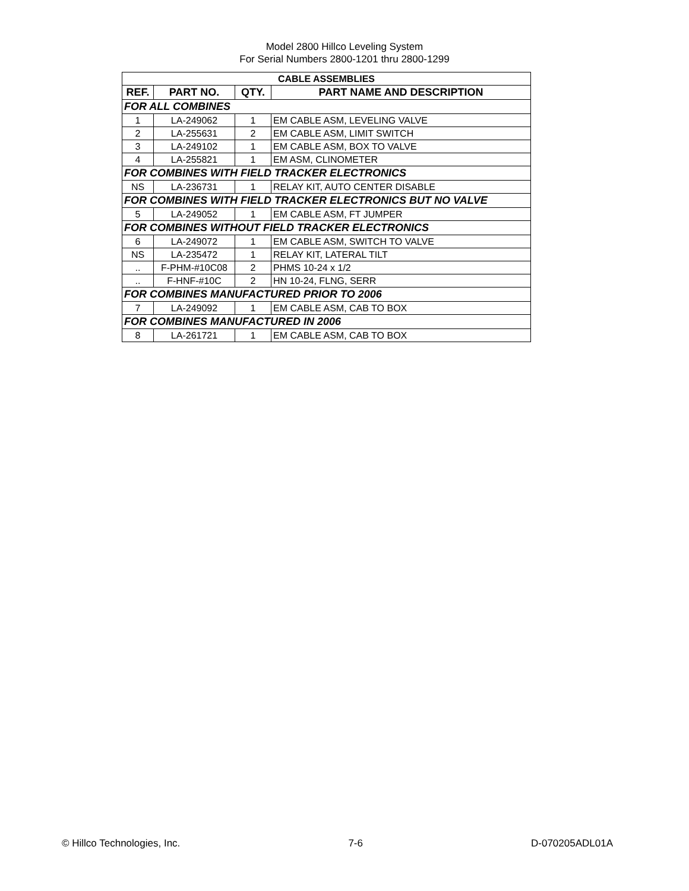Model 2800 Hillco Leveling System
For Serial Numbers 2800-1201 thru 2800-1299
| CABLE ASSEMBLIES | | | |
| --- | --- | --- | --- |
| REF. | PART NO. | QTY. | PART NAME AND DESCRIPTION |
| FOR ALL COMBINES | | | |
| 1 | LA-249062 | 1 | EM CABLE ASM, LEVELING VALVE |
| 2 | LA-255631 | 2 | EM CABLE ASM, LIMIT SWITCH |
| 3 | LA-249102 | 1 | EM CABLE ASM, BOX TO VALVE |
| 4 | LA-255821 | 1 | EM ASM, CLINOMETER |
| FOR COMBINES WITH FIELD TRACKER ELECTRONICS | | | |
| NS | LA-236731 | 1 | RELAY KIT, AUTO CENTER DISABLE |
| FOR COMBINES WITH FIELD TRACKER ELECTRONICS BUT NO VALVE | | | |
| 5 | LA-249052 | 1 | EM CABLE ASM, FT JUMPER |
| FOR COMBINES WITHOUT FIELD TRACKER ELECTRONICS | | | |
| 6 | LA-249072 | 1 | EM CABLE ASM, SWITCH TO VALVE |
| NS | LA-235472 | 1 | RELAY KIT, LATERAL TILT |
| .. | F-PHM-#10C08 | 2 | PHMS 10-24 x 1/2 |
| .. | F-HNF-#10C | 2 | HN 10-24, FLNG, SERR |
| FOR COMBINES MANUFACTURED PRIOR TO 2006 | | | |
| 7 | LA-249092 | 1 | EM CABLE ASM, CAB TO BOX |
| FOR COMBINES MANUFACTURED IN 2006 | | | |
| 8 | LA-261721 | 1 | EM CABLE ASM, CAB TO BOX |
© Hillco Technologies, Inc. 7-6 D-070205ADL01A